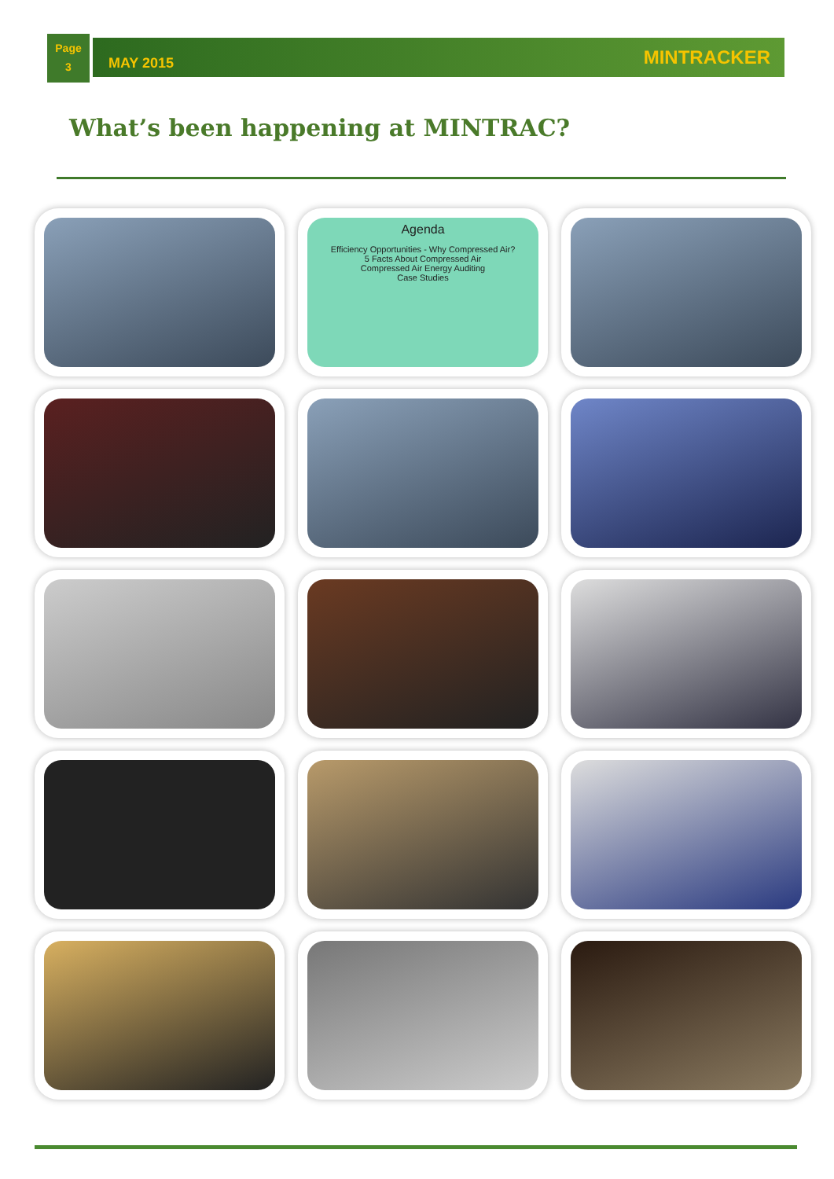Page
3
MAY 2015 MINTRACKER
What’s been happening at MINTRAC?
Agenda
Efficiency Opportunities - Why Compressed Air?
5 Facts About Compressed Air
Compressed Air Energy Auditing
Case Studies